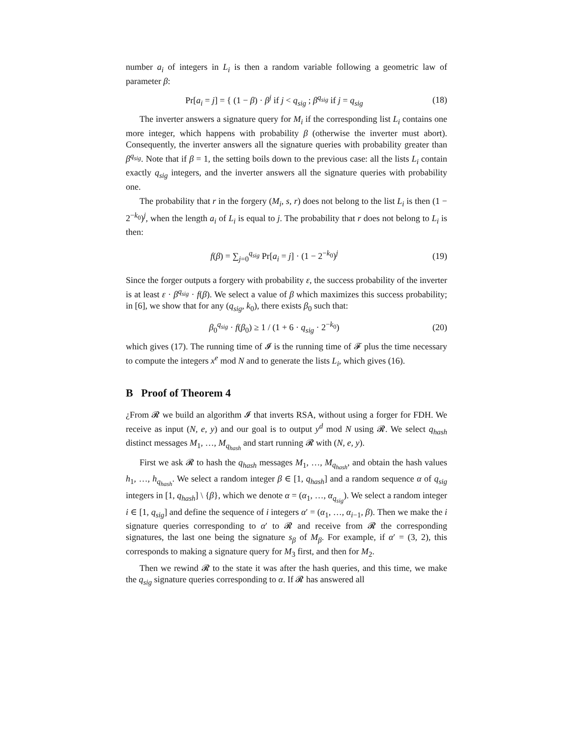number a<sub>i</sub> of integers in L<sub>i</sub> is then a random variable following a geometric law of parameter β:
Pr[a<sub>i</sub> = j] = { (1 − β) · β<sup>j</sup> if j < q<sub>sig</sub> ; β<sup>q<sub>sig</sub></sup> if j = q<sub>sig</sub>
(18)
The inverter answers a signature query for M<sub>i</sub> if the corresponding list L<sub>i</sub> contains one more integer, which happens with probability β (otherwise the inverter must abort). Consequently, the inverter answers all the signature queries with probability greater than β<sup>q<sub>sig</sub></sup>. Note that if β = 1, the setting boils down to the previous case: all the lists L<sub>i</sub> contain exactly q<sub>sig</sub> integers, and the inverter answers all the signature queries with probability one.
The probability that r in the forgery (M<sub>i</sub>, s, r) does not belong to the list L<sub>i</sub> is then (1 − 2<sup>−k<sub>0</sub></sup>)<sup>j</sup>, when the length a<sub>i</sub> of L<sub>i</sub> is equal to j. The probability that r does not belong to L<sub>i</sub> is then:
f(β) = ∑<sub>j=0</sub><sup>q<sub>sig</sub></sup> Pr[a<sub>i</sub> = j] · (1 − 2<sup>−k<sub>0</sub></sup>)<sup>j</sup>
(19)
Since the forger outputs a forgery with probability ε, the success probability of the inverter is at least ε · β<sup>q<sub>sig</sub></sup> · f(β). We select a value of β which maximizes this success probability; in [6], we show that for any (q<sub>sig</sub>, k<sub>0</sub>), there exists β<sub>0</sub> such that:
β<sub>0</sub><sup>q<sub>sig</sub></sup> · f(β<sub>0</sub>) ≥ 1 / (1 + 6 · q<sub>sig</sub> · 2<sup>−k<sub>0</sub></sup>)
(20)
which gives (17). The running time of 𝓘 is the running time of 𝓕 plus the time necessary to compute the integers x<sup>e</sup> mod N and to generate the lists L<sub>i</sub>, which gives (16).
B Proof of Theorem 4
¿From 𝓡 we build an algorithm 𝓘 that inverts RSA, without using a forger for FDH. We receive as input (N, e, y) and our goal is to output y<sup>d</sup> mod N using 𝓡. We select q<sub>hash</sub> distinct messages M<sub>1</sub>, …, M<sub>q<sub>hash</sub></sub> and start running 𝓡 with (N, e, y).
First we ask 𝓡 to hash the q<sub>hash</sub> messages M<sub>1</sub>, …, M<sub>q<sub>hash</sub></sub>, and obtain the hash values h<sub>1</sub>, …, h<sub>q<sub>hash</sub></sub>. We select a random integer β ∈ [1, q<sub>hash</sub>] and a random sequence α of q<sub>sig</sub> integers in [1, q<sub>hash</sub>] \ {β}, which we denote α = (α<sub>1</sub>, …, α<sub>q<sub>sig</sub></sub>). We select a random integer i ∈ [1, q<sub>sig</sub>] and define the sequence of i integers α′ = (α<sub>1</sub>, …, α<sub>i−1</sub>, β). Then we make the i signature queries corresponding to α′ to 𝓡 and receive from 𝓡 the corresponding signatures, the last one being the signature s<sub>β</sub> of M<sub>β</sub>. For example, if α′ = (3, 2), this corresponds to making a signature query for M<sub>3</sub> first, and then for M<sub>2</sub>.
Then we rewind 𝓡 to the state it was after the hash queries, and this time, we make the q<sub>sig</sub> signature queries corresponding to α. If 𝓡 has answered all